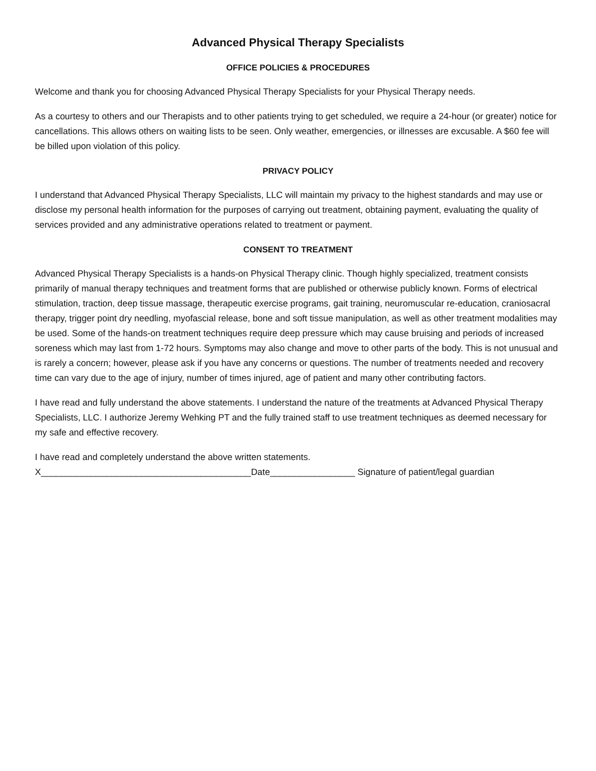Advanced Physical Therapy Specialists
OFFICE POLICIES & PROCEDURES
Welcome and thank you for choosing Advanced Physical Therapy Specialists for your Physical Therapy needs.
As a courtesy to others and our Therapists and to other patients trying to get scheduled, we require a 24-hour (or greater) notice for cancellations. This allows others on waiting lists to be seen. Only weather, emergencies, or illnesses are excusable. A $60 fee will be billed upon violation of this policy.
PRIVACY POLICY
I understand that Advanced Physical Therapy Specialists, LLC will maintain my privacy to the highest standards and may use or disclose my personal health information for the purposes of carrying out treatment, obtaining payment, evaluating the quality of services provided and any administrative operations related to treatment or payment.
CONSENT TO TREATMENT
Advanced Physical Therapy Specialists is a hands-on Physical Therapy clinic. Though highly specialized, treatment consists primarily of manual therapy techniques and treatment forms that are published or otherwise publicly known. Forms of electrical stimulation, traction, deep tissue massage, therapeutic exercise programs, gait training, neuromuscular re-education, craniosacral therapy, trigger point dry needling, myofascial release, bone and soft tissue manipulation, as well as other treatment modalities may be used. Some of the hands-on treatment techniques require deep pressure which may cause bruising and periods of increased soreness which may last from 1-72 hours. Symptoms may also change and move to other parts of the body. This is not unusual and is rarely a concern; however, please ask if you have any concerns or questions. The number of treatments needed and recovery time can vary due to the age of injury, number of times injured, age of patient and many other contributing factors.
I have read and fully understand the above statements. I understand the nature of the treatments at Advanced Physical Therapy Specialists, LLC. I authorize Jeremy Wehking PT and the fully trained staff to use treatment techniques as deemed necessary for my safe and effective recovery.
I have read and completely understand the above written statements.
X__________________________________________Date_________________ Signature of patient/legal guardian